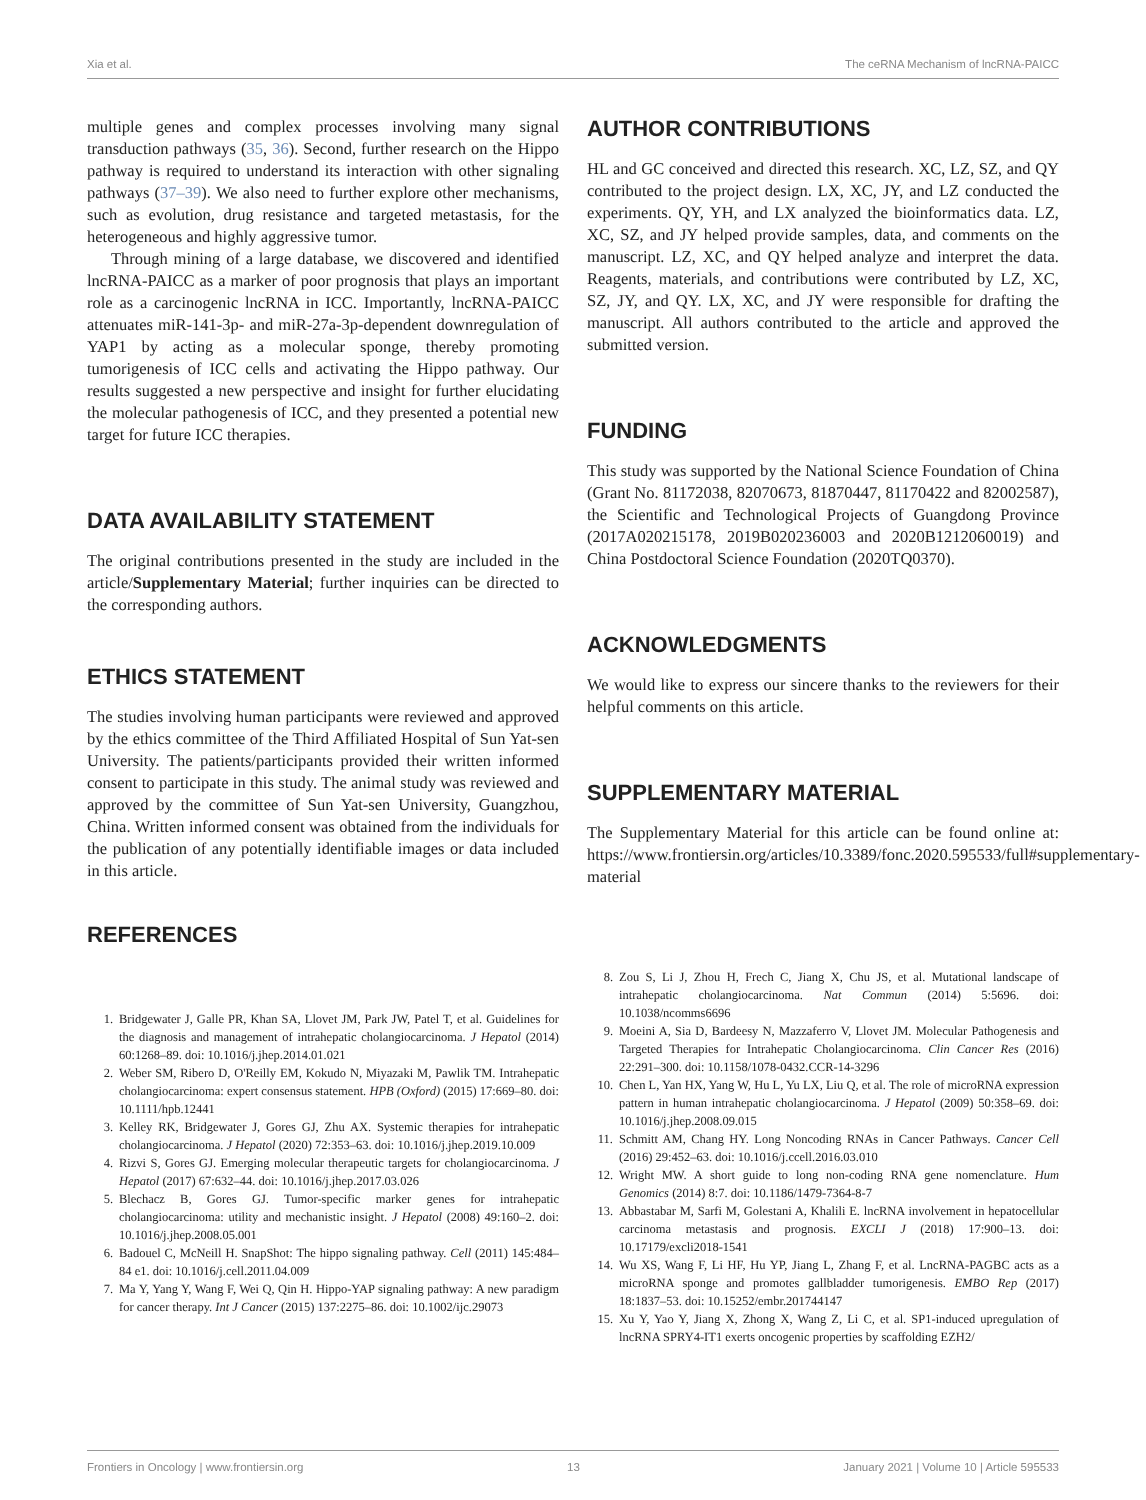Xia et al. The ceRNA Mechanism of lncRNA-PAICC
multiple genes and complex processes involving many signal transduction pathways (35, 36). Second, further research on the Hippo pathway is required to understand its interaction with other signaling pathways (37–39). We also need to further explore other mechanisms, such as evolution, drug resistance and targeted metastasis, for the heterogeneous and highly aggressive tumor.
Through mining of a large database, we discovered and identified lncRNA-PAICC as a marker of poor prognosis that plays an important role as a carcinogenic lncRNA in ICC. Importantly, lncRNA-PAICC attenuates miR-141-3p- and miR-27a-3p-dependent downregulation of YAP1 by acting as a molecular sponge, thereby promoting tumorigenesis of ICC cells and activating the Hippo pathway. Our results suggested a new perspective and insight for further elucidating the molecular pathogenesis of ICC, and they presented a potential new target for future ICC therapies.
DATA AVAILABILITY STATEMENT
The original contributions presented in the study are included in the article/Supplementary Material; further inquiries can be directed to the corresponding authors.
ETHICS STATEMENT
The studies involving human participants were reviewed and approved by the ethics committee of the Third Affiliated Hospital of Sun Yat-sen University. The patients/participants provided their written informed consent to participate in this study. The animal study was reviewed and approved by the committee of Sun Yat-sen University, Guangzhou, China. Written informed consent was obtained from the individuals for the publication of any potentially identifiable images or data included in this article.
REFERENCES
AUTHOR CONTRIBUTIONS
HL and GC conceived and directed this research. XC, LZ, SZ, and QY contributed to the project design. LX, XC, JY, and LZ conducted the experiments. QY, YH, and LX analyzed the bioinformatics data. LZ, XC, SZ, and JY helped provide samples, data, and comments on the manuscript. LZ, XC, and QY helped analyze and interpret the data. Reagents, materials, and contributions were contributed by LZ, XC, SZ, JY, and QY. LX, XC, and JY were responsible for drafting the manuscript. All authors contributed to the article and approved the submitted version.
FUNDING
This study was supported by the National Science Foundation of China (Grant No. 81172038, 82070673, 81870447, 81170422 and 82002587), the Scientific and Technological Projects of Guangdong Province (2017A020215178, 2019B020236003 and 2020B1212060019) and China Postdoctoral Science Foundation (2020TQ0370).
ACKNOWLEDGMENTS
We would like to express our sincere thanks to the reviewers for their helpful comments on this article.
SUPPLEMENTARY MATERIAL
The Supplementary Material for this article can be found online at: https://www.frontiersin.org/articles/10.3389/fonc.2020.595533/full#supplementary-material
1. Bridgewater J, Galle PR, Khan SA, Llovet JM, Park JW, Patel T, et al. Guidelines for the diagnosis and management of intrahepatic cholangiocarcinoma. J Hepatol (2014) 60:1268–89. doi: 10.1016/j.jhep.2014.01.021
2. Weber SM, Ribero D, O'Reilly EM, Kokudo N, Miyazaki M, Pawlik TM. Intrahepatic cholangiocarcinoma: expert consensus statement. HPB (Oxford) (2015) 17:669–80. doi: 10.1111/hpb.12441
3. Kelley RK, Bridgewater J, Gores GJ, Zhu AX. Systemic therapies for intrahepatic cholangiocarcinoma. J Hepatol (2020) 72:353–63. doi: 10.1016/j.jhep.2019.10.009
4. Rizvi S, Gores GJ. Emerging molecular therapeutic targets for cholangiocarcinoma. J Hepatol (2017) 67:632–44. doi: 10.1016/j.jhep.2017.03.026
5. Blechacz B, Gores GJ. Tumor-specific marker genes for intrahepatic cholangiocarcinoma: utility and mechanistic insight. J Hepatol (2008) 49:160–2. doi: 10.1016/j.jhep.2008.05.001
6. Badouel C, McNeill H. SnapShot: The hippo signaling pathway. Cell (2011) 145:484–84 e1. doi: 10.1016/j.cell.2011.04.009
7. Ma Y, Yang Y, Wang F, Wei Q, Qin H. Hippo-YAP signaling pathway: A new paradigm for cancer therapy. Int J Cancer (2015) 137:2275–86. doi: 10.1002/ijc.29073
8. Zou S, Li J, Zhou H, Frech C, Jiang X, Chu JS, et al. Mutational landscape of intrahepatic cholangiocarcinoma. Nat Commun (2014) 5:5696. doi: 10.1038/ncomms6696
9. Moeini A, Sia D, Bardeesy N, Mazzaferro V, Llovet JM. Molecular Pathogenesis and Targeted Therapies for Intrahepatic Cholangiocarcinoma. Clin Cancer Res (2016) 22:291–300. doi: 10.1158/1078-0432.CCR-14-3296
10. Chen L, Yan HX, Yang W, Hu L, Yu LX, Liu Q, et al. The role of microRNA expression pattern in human intrahepatic cholangiocarcinoma. J Hepatol (2009) 50:358–69. doi: 10.1016/j.jhep.2008.09.015
11. Schmitt AM, Chang HY. Long Noncoding RNAs in Cancer Pathways. Cancer Cell (2016) 29:452–63. doi: 10.1016/j.ccell.2016.03.010
12. Wright MW. A short guide to long non-coding RNA gene nomenclature. Hum Genomics (2014) 8:7. doi: 10.1186/1479-7364-8-7
13. Abbastabar M, Sarfi M, Golestani A, Khalili E. lncRNA involvement in hepatocellular carcinoma metastasis and prognosis. EXCLI J (2018) 17:900–13. doi: 10.17179/excli2018-1541
14. Wu XS, Wang F, Li HF, Hu YP, Jiang L, Zhang F, et al. LncRNA-PAGBC acts as a microRNA sponge and promotes gallbladder tumorigenesis. EMBO Rep (2017) 18:1837–53. doi: 10.15252/embr.201744147
15. Xu Y, Yao Y, Jiang X, Zhong X, Wang Z, Li C, et al. SP1-induced upregulation of lncRNA SPRY4-IT1 exerts oncogenic properties by scaffolding EZH2/
Frontiers in Oncology | www.frontiersin.org 13 January 2021 | Volume 10 | Article 595533